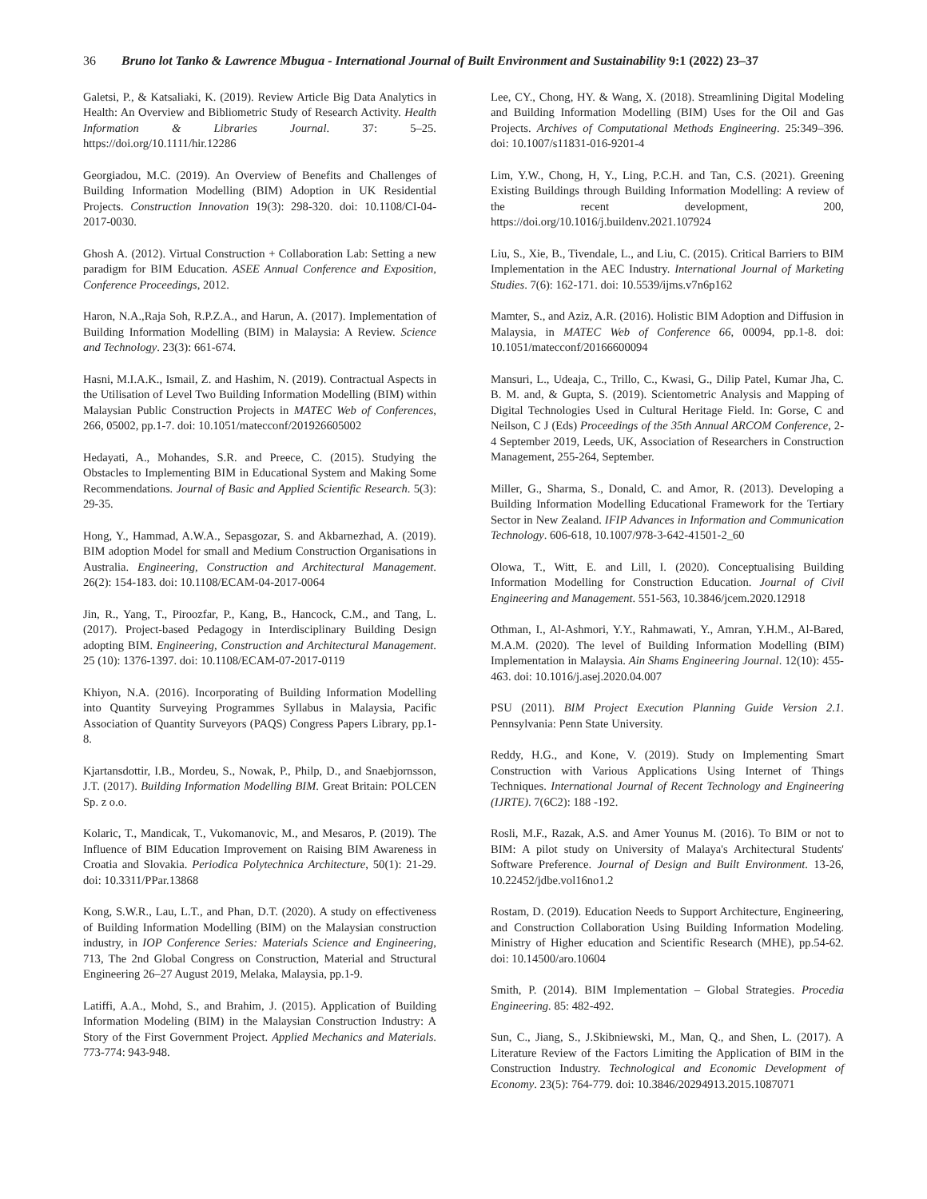36 Bruno lot Tanko & Lawrence Mbugua - International Journal of Built Environment and Sustainability 9:1 (2022) 23–37
Galetsi, P., & Katsaliaki, K. (2019). Review Article Big Data Analytics in Health: An Overview and Bibliometric Study of Research Activity. Health Information & Libraries Journal. 37: 5–25. https://doi.org/10.1111/hir.12286
Georgiadou, M.C. (2019). An Overview of Benefits and Challenges of Building Information Modelling (BIM) Adoption in UK Residential Projects. Construction Innovation 19(3): 298-320. doi: 10.1108/CI-04-2017-0030.
Ghosh A. (2012). Virtual Construction + Collaboration Lab: Setting a new paradigm for BIM Education. ASEE Annual Conference and Exposition, Conference Proceedings, 2012.
Haron, N.A.,Raja Soh, R.P.Z.A., and Harun, A. (2017). Implementation of Building Information Modelling (BIM) in Malaysia: A Review. Science and Technology. 23(3): 661-674.
Hasni, M.I.A.K., Ismail, Z. and Hashim, N. (2019). Contractual Aspects in the Utilisation of Level Two Building Information Modelling (BIM) within Malaysian Public Construction Projects in MATEC Web of Conferences, 266, 05002, pp.1-7. doi: 10.1051/matecconf/201926605002
Hedayati, A., Mohandes, S.R. and Preece, C. (2015). Studying the Obstacles to Implementing BIM in Educational System and Making Some Recommendations. Journal of Basic and Applied Scientific Research. 5(3): 29-35.
Hong, Y., Hammad, A.W.A., Sepasgozar, S. and Akbarnezhad, A. (2019). BIM adoption Model for small and Medium Construction Organisations in Australia. Engineering, Construction and Architectural Management. 26(2): 154-183. doi: 10.1108/ECAM-04-2017-0064
Jin, R., Yang, T., Piroozfar, P., Kang, B., Hancock, C.M., and Tang, L. (2017). Project-based Pedagogy in Interdisciplinary Building Design adopting BIM. Engineering, Construction and Architectural Management. 25 (10): 1376-1397. doi: 10.1108/ECAM-07-2017-0119
Khiyon, N.A. (2016). Incorporating of Building Information Modelling into Quantity Surveying Programmes Syllabus in Malaysia, Pacific Association of Quantity Surveyors (PAQS) Congress Papers Library, pp.1-8.
Kjartansdottir, I.B., Mordeu, S., Nowak, P., Philp, D., and Snaebjornsson, J.T. (2017). Building Information Modelling BIM. Great Britain: POLCEN Sp. z o.o.
Kolaric, T., Mandicak, T., Vukomanovic, M., and Mesaros, P. (2019). The Influence of BIM Education Improvement on Raising BIM Awareness in Croatia and Slovakia. Periodica Polytechnica Architecture, 50(1): 21-29. doi: 10.3311/PPar.13868
Kong, S.W.R., Lau, L.T., and Phan, D.T. (2020). A study on effectiveness of Building Information Modelling (BIM) on the Malaysian construction industry, in IOP Conference Series: Materials Science and Engineering, 713, The 2nd Global Congress on Construction, Material and Structural Engineering 26–27 August 2019, Melaka, Malaysia, pp.1-9.
Latiffi, A.A., Mohd, S., and Brahim, J. (2015). Application of Building Information Modeling (BIM) in the Malaysian Construction Industry: A Story of the First Government Project. Applied Mechanics and Materials. 773-774: 943-948.
Lee, CY., Chong, HY. & Wang, X. (2018). Streamlining Digital Modeling and Building Information Modelling (BIM) Uses for the Oil and Gas Projects. Archives of Computational Methods Engineering. 25:349–396. doi: 10.1007/s11831-016-9201-4
Lim, Y.W., Chong, H, Y., Ling, P.C.H. and Tan, C.S. (2021). Greening Existing Buildings through Building Information Modelling: A review of the recent development, 200, https://doi.org/10.1016/j.buildenv.2021.107924
Liu, S., Xie, B., Tivendale, L., and Liu, C. (2015). Critical Barriers to BIM Implementation in the AEC Industry. International Journal of Marketing Studies. 7(6): 162-171. doi: 10.5539/ijms.v7n6p162
Mamter, S., and Aziz, A.R. (2016). Holistic BIM Adoption and Diffusion in Malaysia, in MATEC Web of Conference 66, 00094, pp.1-8. doi: 10.1051/matecconf/20166600094
Mansuri, L., Udeaja, C., Trillo, C., Kwasi, G., Dilip Patel, Kumar Jha, C. B. M. and, & Gupta, S. (2019). Scientometric Analysis and Mapping of Digital Technologies Used in Cultural Heritage Field. In: Gorse, C and Neilson, C J (Eds) Proceedings of the 35th Annual ARCOM Conference, 2-4 September 2019, Leeds, UK, Association of Researchers in Construction Management, 255-264, September.
Miller, G., Sharma, S., Donald, C. and Amor, R. (2013). Developing a Building Information Modelling Educational Framework for the Tertiary Sector in New Zealand. IFIP Advances in Information and Communication Technology. 606-618, 10.1007/978-3-642-41501-2_60
Olowa, T., Witt, E. and Lill, I. (2020). Conceptualising Building Information Modelling for Construction Education. Journal of Civil Engineering and Management. 551-563, 10.3846/jcem.2020.12918
Othman, I., Al-Ashmori, Y.Y., Rahmawati, Y., Amran, Y.H.M., Al-Bared, M.A.M. (2020). The level of Building Information Modelling (BIM) Implementation in Malaysia. Ain Shams Engineering Journal. 12(10): 455-463. doi: 10.1016/j.asej.2020.04.007
PSU (2011). BIM Project Execution Planning Guide Version 2.1. Pennsylvania: Penn State University.
Reddy, H.G., and Kone, V. (2019). Study on Implementing Smart Construction with Various Applications Using Internet of Things Techniques. International Journal of Recent Technology and Engineering (IJRTE). 7(6C2): 188 -192.
Rosli, M.F., Razak, A.S. and Amer Younus M. (2016). To BIM or not to BIM: A pilot study on University of Malaya's Architectural Students' Software Preference. Journal of Design and Built Environment. 13-26, 10.22452/jdbe.vol16no1.2
Rostam, D. (2019). Education Needs to Support Architecture, Engineering, and Construction Collaboration Using Building Information Modeling. Ministry of Higher education and Scientific Research (MHE), pp.54-62. doi: 10.14500/aro.10604
Smith, P. (2014). BIM Implementation – Global Strategies. Procedia Engineering. 85: 482-492.
Sun, C., Jiang, S., J.Skibniewski, M., Man, Q., and Shen, L. (2017). A Literature Review of the Factors Limiting the Application of BIM in the Construction Industry. Technological and Economic Development of Economy. 23(5): 764-779. doi: 10.3846/20294913.2015.1087071